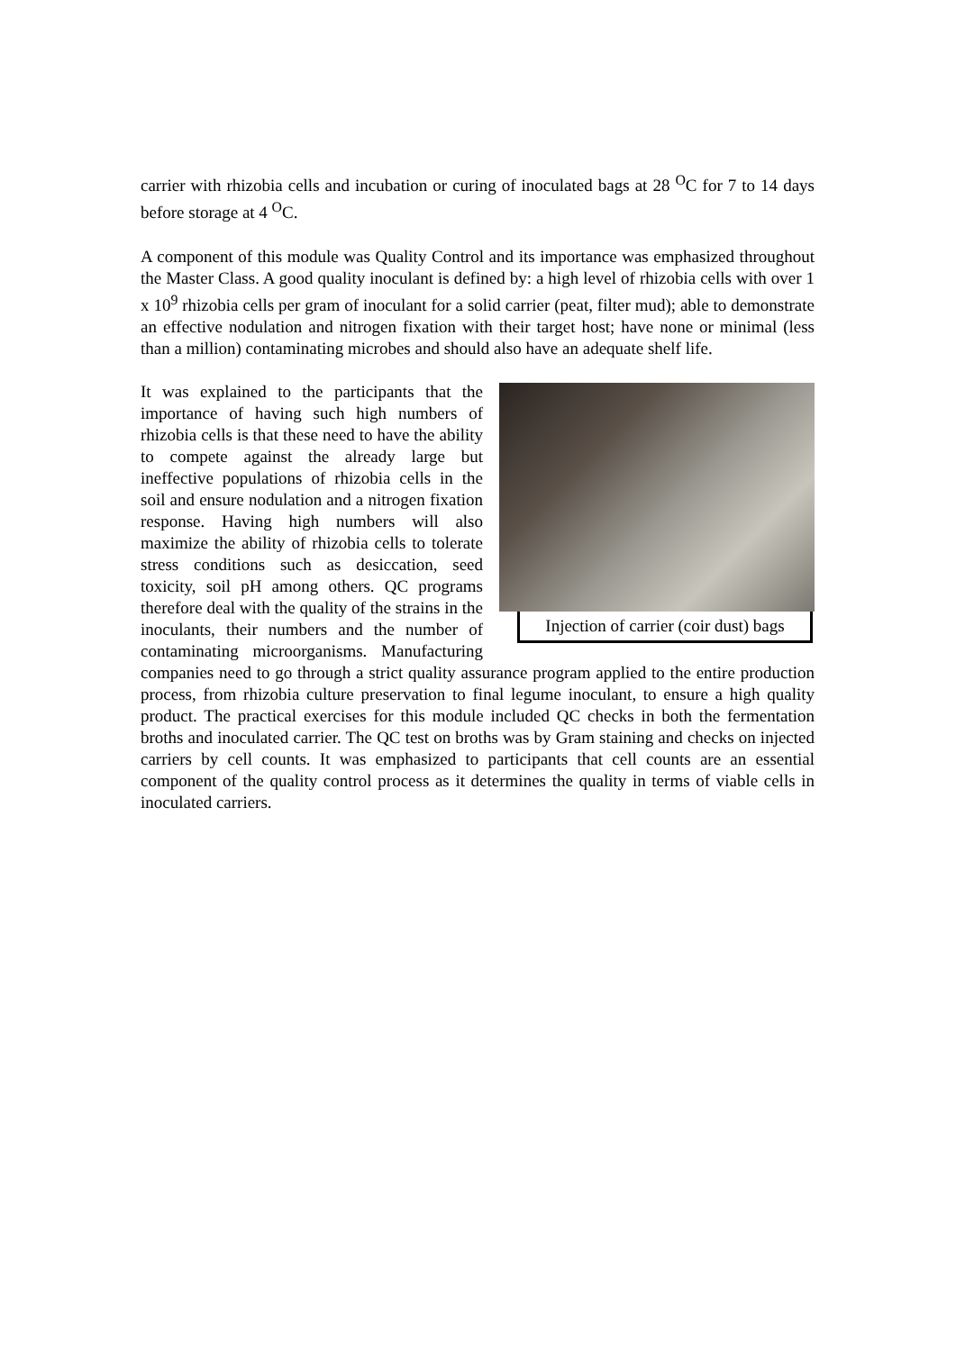carrier with rhizobia cells and incubation or curing of inoculated bags at 28 <sup>O</sup>C for 7 to 14 days before storage at 4 <sup>O</sup>C.
A component of this module was Quality Control and its importance was emphasized throughout the Master Class. A good quality inoculant is defined by: a high level of rhizobia cells with over 1 x 10<sup>9</sup> rhizobia cells per gram of inoculant for a solid carrier (peat, filter mud); able to demonstrate an effective nodulation and nitrogen fixation with their target host; have none or minimal (less than a million) contaminating microbes and should also have an adequate shelf life.
Injection of carrier (coir dust) bags
It was explained to the participants that the importance of having such high numbers of rhizobia cells is that these need to have the ability to compete against the already large but ineffective populations of rhizobia cells in the soil and ensure nodulation and a nitrogen fixation response. Having high numbers will also maximize the ability of rhizobia cells to tolerate stress conditions such as desiccation, seed toxicity, soil pH among others. QC programs therefore deal with the quality of the strains in the inoculants, their numbers and the number of contaminating microorganisms. Manufacturing companies need to go through a strict quality assurance program applied to the entire production process, from rhizobia culture preservation to final legume inoculant, to ensure a high quality product. The practical exercises for this module included QC checks in both the fermentation broths and inoculated carrier. The QC test on broths was by Gram staining and checks on injected carriers by cell counts. It was emphasized to participants that cell counts are an essential component of the quality control process as it determines the quality in terms of viable cells in inoculated carriers.